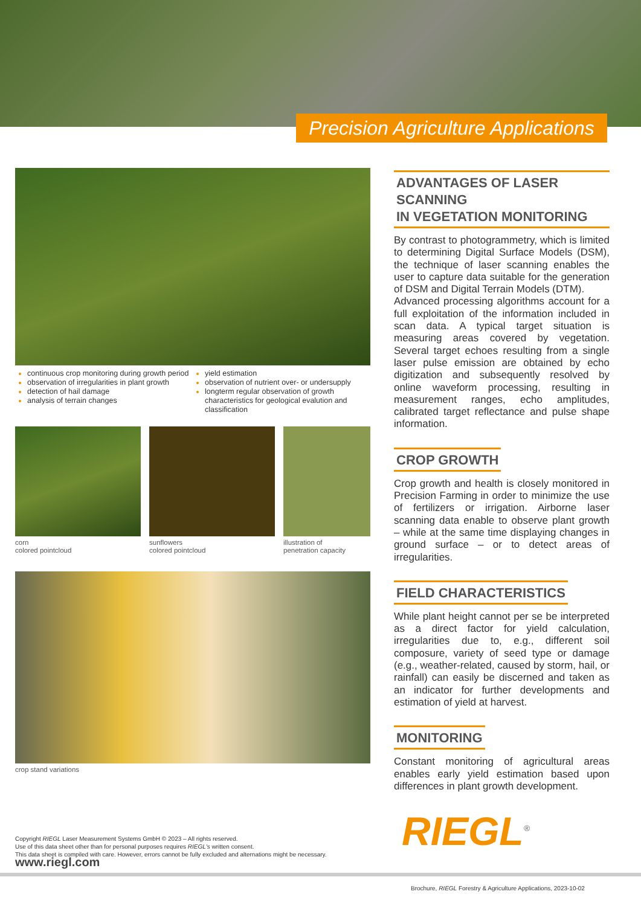Precision Agriculture Applications
continuous crop monitoring during growth period
observation of irregularities in plant growth
detection of hail damage
analysis of terrain changes
yield estimation
observation of nutrient over- or undersupply
longterm regular observation of growth characteristics for geological evalution and classification
corn
colored pointcloud
sunflowers
colored pointcloud
illustration of
penetration capacity
crop stand variations
ADVANTAGES OF LASER SCANNING
IN VEGETATION MONITORING
By contrast to photogrammetry, which is limited to determining Digital Surface Models (DSM), the technique of laser scanning enables the user to capture data suitable for the generation of DSM and Digital Terrain Models (DTM).
Advanced processing algorithms account for a full exploitation of the information included in scan data. A typical target situation is measuring areas covered by vegetation. Several target echoes resulting from a single laser pulse emission are obtained by echo digitization and subsequently resolved by online waveform processing, resulting in measurement ranges, echo amplitudes, calibrated target reflectance and pulse shape information.
CROP GROWTH
Crop growth and health is closely monitored in Precision Farming in order to minimize the use of fertilizers or irrigation. Airborne laser scanning data enable to observe plant growth – while at the same time displaying changes in ground surface – or to detect areas of irregularities.
FIELD CHARACTERISTICS
While plant height cannot per se be interpreted as a direct factor for yield calculation, irregularities due to, e.g., different soil composure, variety of seed type or damage (e.g., weather-related, caused by storm, hail, or rainfall) can easily be discerned and taken as an indicator for further developments and estimation of yield at harvest.
MONITORING
Constant monitoring of agricultural areas enables early yield estimation based upon differences in plant growth development.
Copyright RIEGL Laser Measurement Systems GmbH © 2023 – All rights reserved.
Use of this data sheet other than for personal purposes requires RIEGL's written consent.
This data sheet is compiled with care. However, errors cannot be fully excluded and alternations might be necessary.
www.riegl.com
RIEGL<sup>®</sup>
Brochure, RIEGL Forestry & Agriculture Applications, 2023-10-02